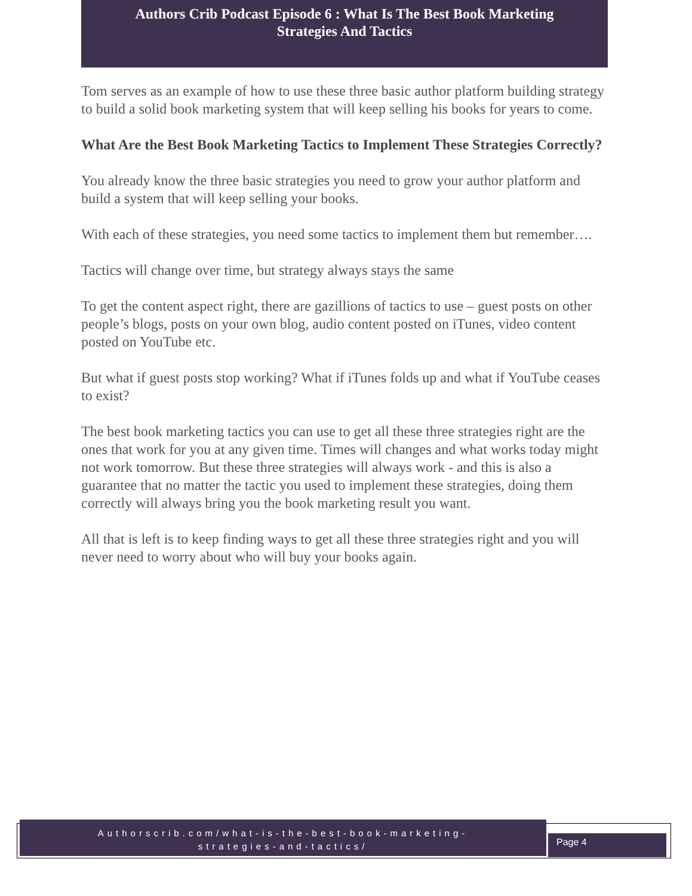Authors Crib Podcast Episode 6 : What Is The Best Book Marketing
Strategies And Tactics
Tom serves as an example of how to use these three basic author platform building strategy to build a solid book marketing system that will keep selling his books for years to come.
What Are the Best Book Marketing Tactics to Implement These Strategies Correctly?
You already know the three basic strategies you need to grow your author platform and build a system that will keep selling your books.
With each of these strategies, you need some tactics to implement them but remember….
Tactics will change over time, but strategy always stays the same
To get the content aspect right, there are gazillions of tactics to use – guest posts on other people’s blogs, posts on your own blog, audio content posted on iTunes, video content posted on YouTube etc.
But what if guest posts stop working? What if iTunes folds up and what if YouTube ceases to exist?
The best book marketing tactics you can use to get all these three strategies right are the ones that work for you at any given time. Times will changes and what works today might not work tomorrow. But these three strategies will always work - and this is also a guarantee that no matter the tactic you used to implement these strategies, doing them correctly will always bring you the book marketing result you want.
All that is left is to keep finding ways to get all these three strategies right and you will never need to worry about who will buy your books again.
Authorscrib.com/what-is-the-best-book-marketing-
strategies-and-tactics/
Page 4